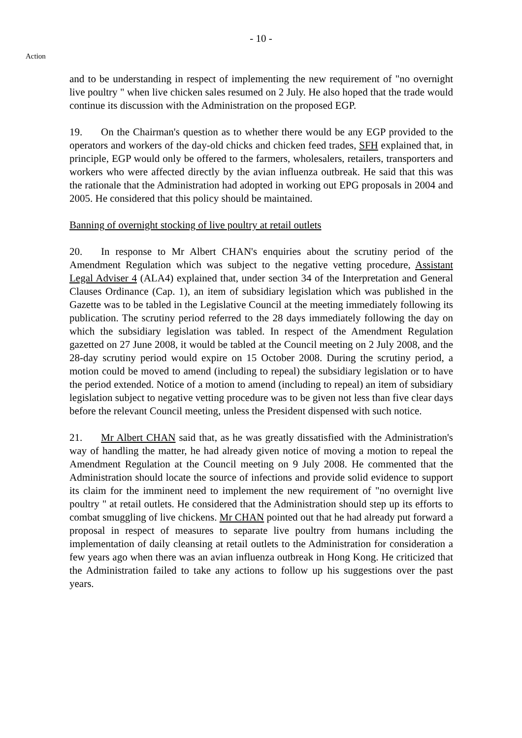- 10 -
Action
and to be understanding in respect of implementing the new requirement of "no overnight live poultry " when live chicken sales resumed on 2 July. He also hoped that the trade would continue its discussion with the Administration on the proposed EGP.
19. On the Chairman's question as to whether there would be any EGP provided to the operators and workers of the day-old chicks and chicken feed trades, SFH explained that, in principle, EGP would only be offered to the farmers, wholesalers, retailers, transporters and workers who were affected directly by the avian influenza outbreak. He said that this was the rationale that the Administration had adopted in working out EPG proposals in 2004 and 2005. He considered that this policy should be maintained.
Banning of overnight stocking of live poultry at retail outlets
20. In response to Mr Albert CHAN's enquiries about the scrutiny period of the Amendment Regulation which was subject to the negative vetting procedure, Assistant Legal Adviser 4 (ALA4) explained that, under section 34 of the Interpretation and General Clauses Ordinance (Cap. 1), an item of subsidiary legislation which was published in the Gazette was to be tabled in the Legislative Council at the meeting immediately following its publication. The scrutiny period referred to the 28 days immediately following the day on which the subsidiary legislation was tabled. In respect of the Amendment Regulation gazetted on 27 June 2008, it would be tabled at the Council meeting on 2 July 2008, and the 28-day scrutiny period would expire on 15 October 2008. During the scrutiny period, a motion could be moved to amend (including to repeal) the subsidiary legislation or to have the period extended. Notice of a motion to amend (including to repeal) an item of subsidiary legislation subject to negative vetting procedure was to be given not less than five clear days before the relevant Council meeting, unless the President dispensed with such notice.
21. Mr Albert CHAN said that, as he was greatly dissatisfied with the Administration's way of handling the matter, he had already given notice of moving a motion to repeal the Amendment Regulation at the Council meeting on 9 July 2008. He commented that the Administration should locate the source of infections and provide solid evidence to support its claim for the imminent need to implement the new requirement of "no overnight live poultry " at retail outlets. He considered that the Administration should step up its efforts to combat smuggling of live chickens. Mr CHAN pointed out that he had already put forward a proposal in respect of measures to separate live poultry from humans including the implementation of daily cleansing at retail outlets to the Administration for consideration a few years ago when there was an avian influenza outbreak in Hong Kong. He criticized that the Administration failed to take any actions to follow up his suggestions over the past years.